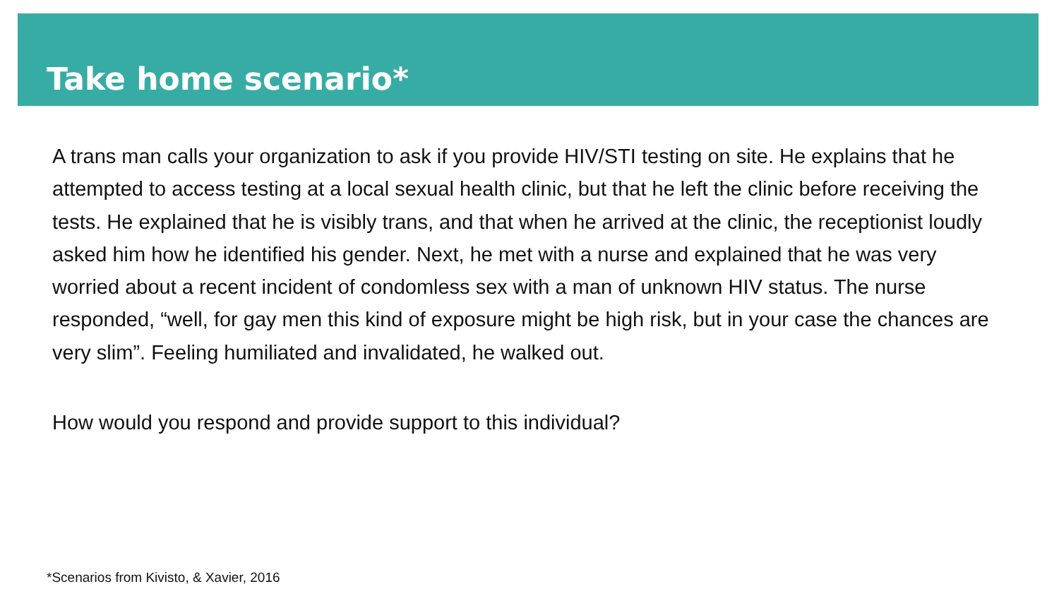Take home scenario*
A trans man calls your organization to ask if you provide HIV/STI testing on site. He explains that he attempted to access testing at a local sexual health clinic, but that he left the clinic before receiving the tests. He explained that he is visibly trans, and that when he arrived at the clinic, the receptionist loudly asked him how he identified his gender. Next, he met with a nurse and explained that he was very worried about a recent incident of condomless sex with a man of unknown HIV status. The nurse responded, “well, for gay men this kind of exposure might be high risk, but in your case the chances are very slim”. Feeling humiliated and invalidated, he walked out.
How would you respond and provide support to this individual?
*Scenarios from Kivisto, & Xavier, 2016